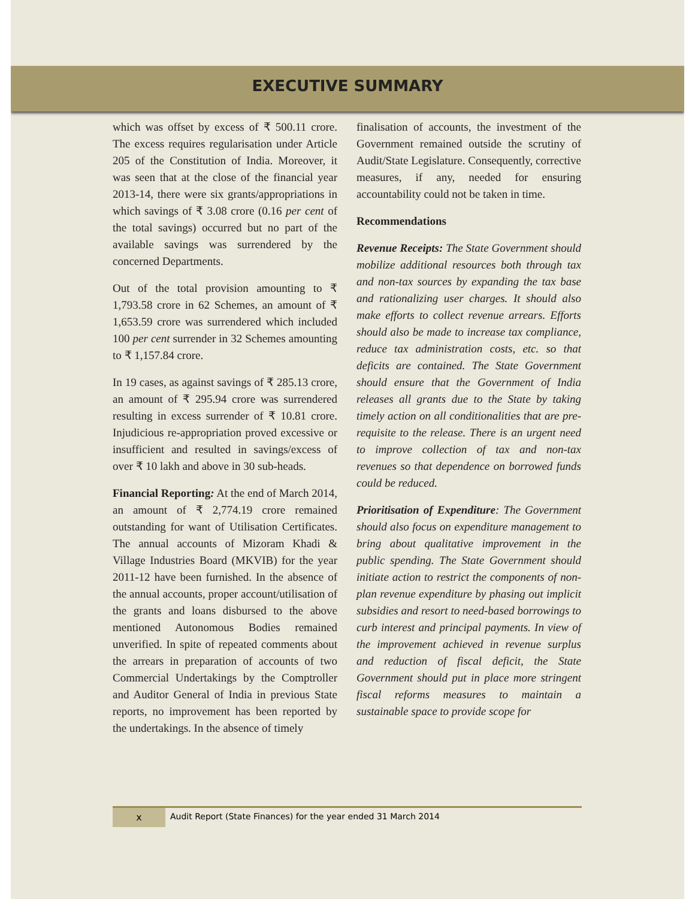EXECUTIVE SUMMARY
which was offset by excess of ₹ 500.11 crore. The excess requires regularisation under Article 205 of the Constitution of India. Moreover, it was seen that at the close of the financial year 2013-14, there were six grants/appropriations in which savings of ₹ 3.08 crore (0.16 per cent of the total savings) occurred but no part of the available savings was surrendered by the concerned Departments.
Out of the total provision amounting to ₹ 1,793.58 crore in 62 Schemes, an amount of ₹ 1,653.59 crore was surrendered which included 100 per cent surrender in 32 Schemes amounting to ₹ 1,157.84 crore.
In 19 cases, as against savings of ₹ 285.13 crore, an amount of ₹ 295.94 crore was surrendered resulting in excess surrender of ₹ 10.81 crore. Injudicious re-appropriation proved excessive or insufficient and resulted in savings/excess of over ₹ 10 lakh and above in 30 sub-heads.
Financial Reporting: At the end of March 2014, an amount of ₹ 2,774.19 crore remained outstanding for want of Utilisation Certificates. The annual accounts of Mizoram Khadi & Village Industries Board (MKVIB) for the year 2011-12 have been furnished. In the absence of the annual accounts, proper account/utilisation of the grants and loans disbursed to the above mentioned Autonomous Bodies remained unverified. In spite of repeated comments about the arrears in preparation of accounts of two Commercial Undertakings by the Comptroller and Auditor General of India in previous State reports, no improvement has been reported by the undertakings. In the absence of timely
finalisation of accounts, the investment of the Government remained outside the scrutiny of Audit/State Legislature. Consequently, corrective measures, if any, needed for ensuring accountability could not be taken in time.
Recommendations
Revenue Receipts: The State Government should mobilize additional resources both through tax and non-tax sources by expanding the tax base and rationalizing user charges. It should also make efforts to collect revenue arrears. Efforts should also be made to increase tax compliance, reduce tax administration costs, etc. so that deficits are contained. The State Government should ensure that the Government of India releases all grants due to the State by taking timely action on all conditionalities that are pre-requisite to the release. There is an urgent need to improve collection of tax and non-tax revenues so that dependence on borrowed funds could be reduced.
Prioritisation of Expenditure: The Government should also focus on expenditure management to bring about qualitative improvement in the public spending. The State Government should initiate action to restrict the components of non-plan revenue expenditure by phasing out implicit subsidies and resort to need-based borrowings to curb interest and principal payments. In view of the improvement achieved in revenue surplus and reduction of fiscal deficit, the State Government should put in place more stringent fiscal reforms measures to maintain a sustainable space to provide scope for
x
Audit Report (State Finances) for the year ended 31 March 2014